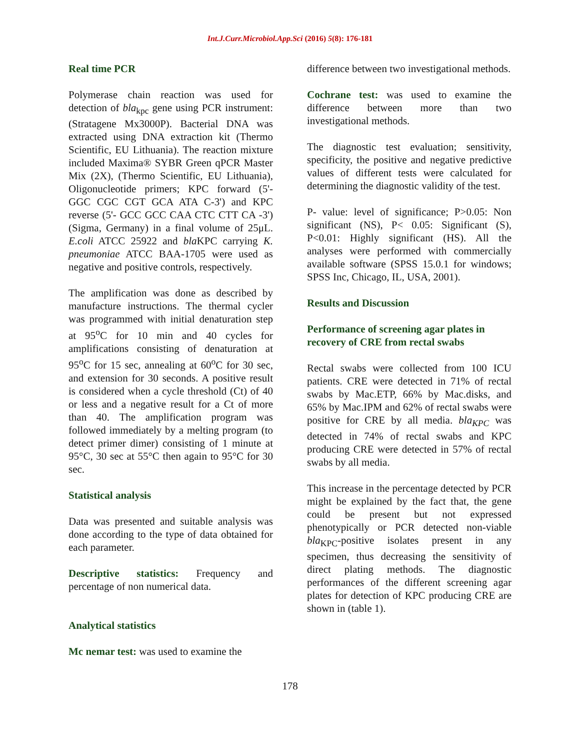Int.J.Curr.Microbiol.App.Sci (2016) 5(8): 176-181
Real time PCR
Polymerase chain reaction was used for detection of bla<sub>kpc</sub> gene using PCR instrument: (Stratagene Mx3000P). Bacterial DNA was extracted using DNA extraction kit (Thermo Scientific, EU Lithuania). The reaction mixture included Maxima® SYBR Green qPCR Master Mix (2X), (Thermo Scientific, EU Lithuania), Oligonucleotide primers; KPC forward (5'- GGC CGC CGT GCA ATA C-3') and KPC reverse (5'- GCC GCC CAA CTC CTT CA -3') (Sigma, Germany) in a final volume of 25μL. E.coli ATCC 25922 and bla KPC carrying K. pneumoniae ATCC BAA-1705 were used as negative and positive controls, respectively.
The amplification was done as described by manufacture instructions. The thermal cycler was programmed with initial denaturation step at 95<sup>o</sup>C for 10 min and 40 cycles for amplifications consisting of denaturation at 95<sup>o</sup>C for 15 sec, annealing at 60<sup>o</sup>C for 30 sec, and extension for 30 seconds. A positive result is considered when a cycle threshold (Ct) of 40 or less and a negative result for a Ct of more than 40. The amplification program was followed immediately by a melting program (to detect primer dimer) consisting of 1 minute at 95°C, 30 sec at 55°C then again to 95°C for 30 sec.
Statistical analysis
Data was presented and suitable analysis was done according to the type of data obtained for each parameter.
Descriptive statistics: Frequency and percentage of non numerical data.
Analytical statistics
Mc nemar test: was used to examine the
difference between two investigational methods.
Cochrane test: was used to examine the difference between more than two investigational methods.
The diagnostic test evaluation; sensitivity, specificity, the positive and negative predictive values of different tests were calculated for determining the diagnostic validity of the test.
P- value: level of significance; P>0.05: Non significant (NS), P< 0.05: Significant (S), P<0.01: Highly significant (HS). All the analyses were performed with commercially available software (SPSS 15.0.1 for windows; SPSS Inc, Chicago, IL, USA, 2001).
Results and Discussion
Performance of screening agar plates in recovery of CRE from rectal swabs
Rectal swabs were collected from 100 ICU patients. CRE were detected in 71% of rectal swabs by Mac.ETP, 66% by Mac.disks, and 65% by Mac.IPM and 62% of rectal swabs were positive for CRE by all media. bla<sub>KPC</sub> was detected in 74% of rectal swabs and KPC producing CRE were detected in 57% of rectal swabs by all media.
This increase in the percentage detected by PCR might be explained by the fact that, the gene could be present but not expressed phenotypically or PCR detected non-viable bla<sub>KPC</sub>-positive isolates present in any specimen, thus decreasing the sensitivity of direct plating methods. The diagnostic performances of the different screening agar plates for detection of KPC producing CRE are shown in (table 1).
178